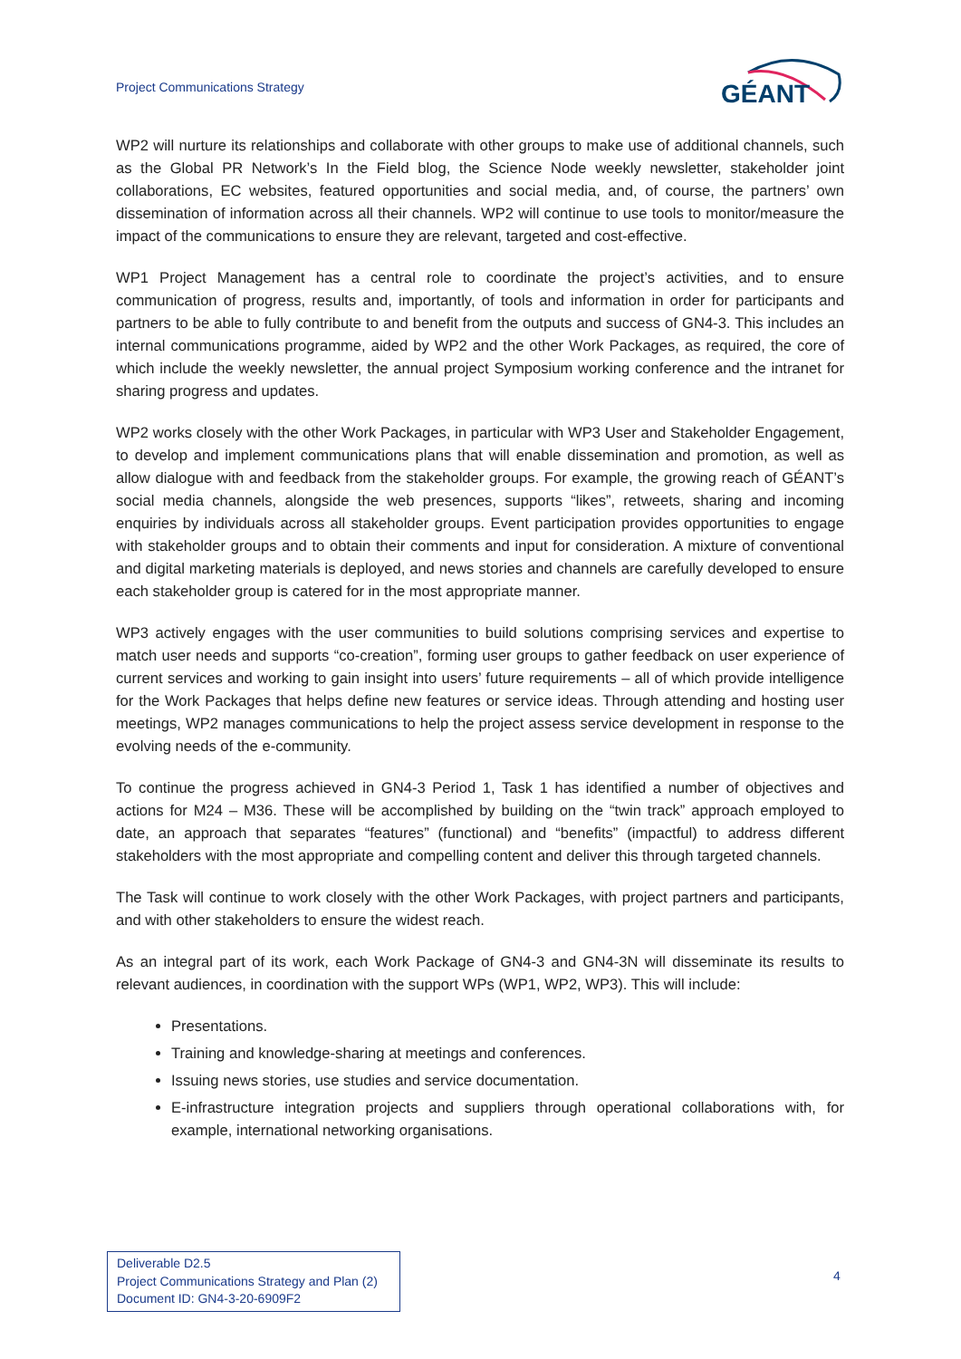Project Communications Strategy
GÉANT
WP2 will nurture its relationships and collaborate with other groups to make use of additional channels, such as the Global PR Network’s In the Field blog, the Science Node weekly newsletter, stakeholder joint collaborations, EC websites, featured opportunities and social media, and, of course, the partners’ own dissemination of information across all their channels. WP2 will continue to use tools to monitor/measure the impact of the communications to ensure they are relevant, targeted and cost-effective.
WP1 Project Management has a central role to coordinate the project’s activities, and to ensure communication of progress, results and, importantly, of tools and information in order for participants and partners to be able to fully contribute to and benefit from the outputs and success of GN4-3. This includes an internal communications programme, aided by WP2 and the other Work Packages, as required, the core of which include the weekly newsletter, the annual project Symposium working conference and the intranet for sharing progress and updates.
WP2 works closely with the other Work Packages, in particular with WP3 User and Stakeholder Engagement, to develop and implement communications plans that will enable dissemination and promotion, as well as allow dialogue with and feedback from the stakeholder groups. For example, the growing reach of GÉANT’s social media channels, alongside the web presences, supports “likes”, retweets, sharing and incoming enquiries by individuals across all stakeholder groups. Event participation provides opportunities to engage with stakeholder groups and to obtain their comments and input for consideration. A mixture of conventional and digital marketing materials is deployed, and news stories and channels are carefully developed to ensure each stakeholder group is catered for in the most appropriate manner.
WP3 actively engages with the user communities to build solutions comprising services and expertise to match user needs and supports “co-creation”, forming user groups to gather feedback on user experience of current services and working to gain insight into users’ future requirements – all of which provide intelligence for the Work Packages that helps define new features or service ideas. Through attending and hosting user meetings, WP2 manages communications to help the project assess service development in response to the evolving needs of the e-community.
To continue the progress achieved in GN4-3 Period 1, Task 1 has identified a number of objectives and actions for M24 – M36. These will be accomplished by building on the “twin track” approach employed to date, an approach that separates “features” (functional) and “benefits” (impactful) to address different stakeholders with the most appropriate and compelling content and deliver this through targeted channels.
The Task will continue to work closely with the other Work Packages, with project partners and participants, and with other stakeholders to ensure the widest reach.
As an integral part of its work, each Work Package of GN4-3 and GN4-3N will disseminate its results to relevant audiences, in coordination with the support WPs (WP1, WP2, WP3). This will include:
Presentations.
Training and knowledge-sharing at meetings and conferences.
Issuing news stories, use studies and service documentation.
E-infrastructure integration projects and suppliers through operational collaborations with, for example, international networking organisations.
Deliverable D2.5
Project Communications Strategy and Plan (2)
Document ID: GN4-3-20-6909F2
4